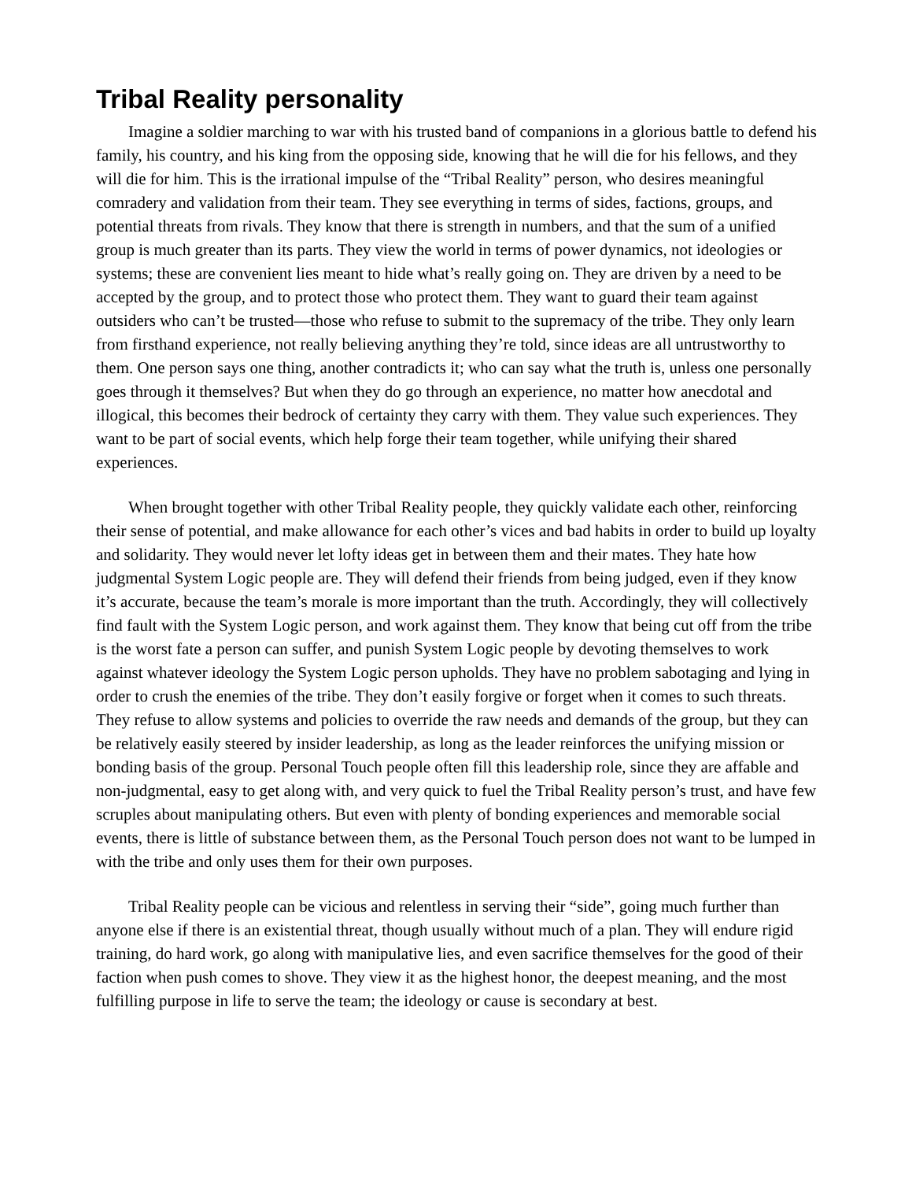Tribal Reality personality
Imagine a soldier marching to war with his trusted band of companions in a glorious battle to defend his family, his country, and his king from the opposing side, knowing that he will die for his fellows, and they will die for him. This is the irrational impulse of the “Tribal Reality” person, who desires meaningful comradery and validation from their team. They see everything in terms of sides, factions, groups, and potential threats from rivals. They know that there is strength in numbers, and that the sum of a unified group is much greater than its parts. They view the world in terms of power dynamics, not ideologies or systems; these are convenient lies meant to hide what’s really going on. They are driven by a need to be accepted by the group, and to protect those who protect them. They want to guard their team against outsiders who can’t be trusted—those who refuse to submit to the supremacy of the tribe. They only learn from firsthand experience, not really believing anything they’re told, since ideas are all untrustworthy to them. One person says one thing, another contradicts it; who can say what the truth is, unless one personally goes through it themselves? But when they do go through an experience, no matter how anecdotal and illogical, this becomes their bedrock of certainty they carry with them. They value such experiences. They want to be part of social events, which help forge their team together, while unifying their shared experiences.
When brought together with other Tribal Reality people, they quickly validate each other, reinforcing their sense of potential, and make allowance for each other’s vices and bad habits in order to build up loyalty and solidarity. They would never let lofty ideas get in between them and their mates. They hate how judgmental System Logic people are. They will defend their friends from being judged, even if they know it’s accurate, because the team’s morale is more important than the truth. Accordingly, they will collectively find fault with the System Logic person, and work against them. They know that being cut off from the tribe is the worst fate a person can suffer, and punish System Logic people by devoting themselves to work against whatever ideology the System Logic person upholds. They have no problem sabotaging and lying in order to crush the enemies of the tribe. They don’t easily forgive or forget when it comes to such threats. They refuse to allow systems and policies to override the raw needs and demands of the group, but they can be relatively easily steered by insider leadership, as long as the leader reinforces the unifying mission or bonding basis of the group. Personal Touch people often fill this leadership role, since they are affable and non-judgmental, easy to get along with, and very quick to fuel the Tribal Reality person’s trust, and have few scruples about manipulating others. But even with plenty of bonding experiences and memorable social events, there is little of substance between them, as the Personal Touch person does not want to be lumped in with the tribe and only uses them for their own purposes.
Tribal Reality people can be vicious and relentless in serving their “side”, going much further than anyone else if there is an existential threat, though usually without much of a plan. They will endure rigid training, do hard work, go along with manipulative lies, and even sacrifice themselves for the good of their faction when push comes to shove. They view it as the highest honor, the deepest meaning, and the most fulfilling purpose in life to serve the team; the ideology or cause is secondary at best.